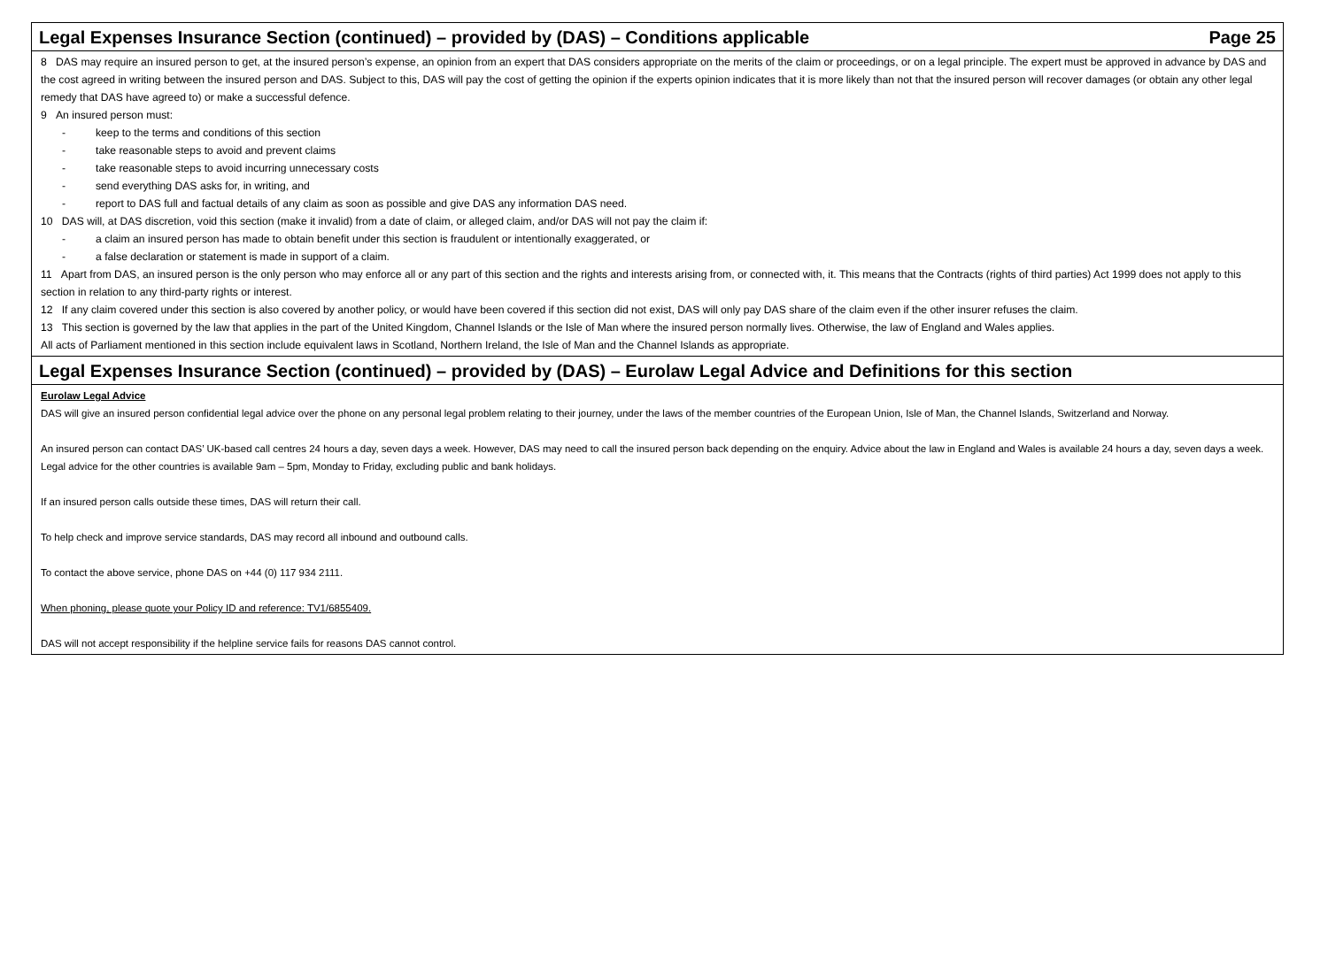Legal Expenses Insurance Section (continued) – provided by (DAS) – Conditions applicable Page 25
8 DAS may require an insured person to get, at the insured person’s expense, an opinion from an expert that DAS considers appropriate on the merits of the claim or proceedings, or on a legal principle. The expert must be approved in advance by DAS and the cost agreed in writing between the insured person and DAS. Subject to this, DAS will pay the cost of getting the opinion if the experts opinion indicates that it is more likely than not that the insured person will recover damages (or obtain any other legal remedy that DAS have agreed to) or make a successful defence.
9 An insured person must:
- keep to the terms and conditions of this section
- take reasonable steps to avoid and prevent claims
- take reasonable steps to avoid incurring unnecessary costs
- send everything DAS asks for, in writing, and
- report to DAS full and factual details of any claim as soon as possible and give DAS any information DAS need.
10 DAS will, at DAS discretion, void this section (make it invalid) from a date of claim, or alleged claim, and/or DAS will not pay the claim if:
- a claim an insured person has made to obtain benefit under this section is fraudulent or intentionally exaggerated, or
- a false declaration or statement is made in support of a claim.
11 Apart from DAS, an insured person is the only person who may enforce all or any part of this section and the rights and interests arising from, or connected with, it. This means that the Contracts (rights of third parties) Act 1999 does not apply to this section in relation to any third-party rights or interest.
12 If any claim covered under this section is also covered by another policy, or would have been covered if this section did not exist, DAS will only pay DAS share of the claim even if the other insurer refuses the claim.
13 This section is governed by the law that applies in the part of the United Kingdom, Channel Islands or the Isle of Man where the insured person normally lives. Otherwise, the law of England and Wales applies.
All acts of Parliament mentioned in this section include equivalent laws in Scotland, Northern Ireland, the Isle of Man and the Channel Islands as appropriate.
Legal Expenses Insurance Section (continued) – provided by (DAS) – Eurolaw Legal Advice and Definitions for this section
Eurolaw Legal Advice
DAS will give an insured person confidential legal advice over the phone on any personal legal problem relating to their journey, under the laws of the member countries of the European Union, Isle of Man, the Channel Islands, Switzerland and Norway.
An insured person can contact DAS’ UK-based call centres 24 hours a day, seven days a week. However, DAS may need to call the insured person back depending on the enquiry. Advice about the law in England and Wales is available 24 hours a day, seven days a week. Legal advice for the other countries is available 9am – 5pm, Monday to Friday, excluding public and bank holidays.
If an insured person calls outside these times, DAS will return their call.
To help check and improve service standards, DAS may record all inbound and outbound calls.
To contact the above service, phone DAS on +44 (0) 117 934 2111.
When phoning, please quote your Policy ID and reference: TV1/6855409.
DAS will not accept responsibility if the helpline service fails for reasons DAS cannot control.